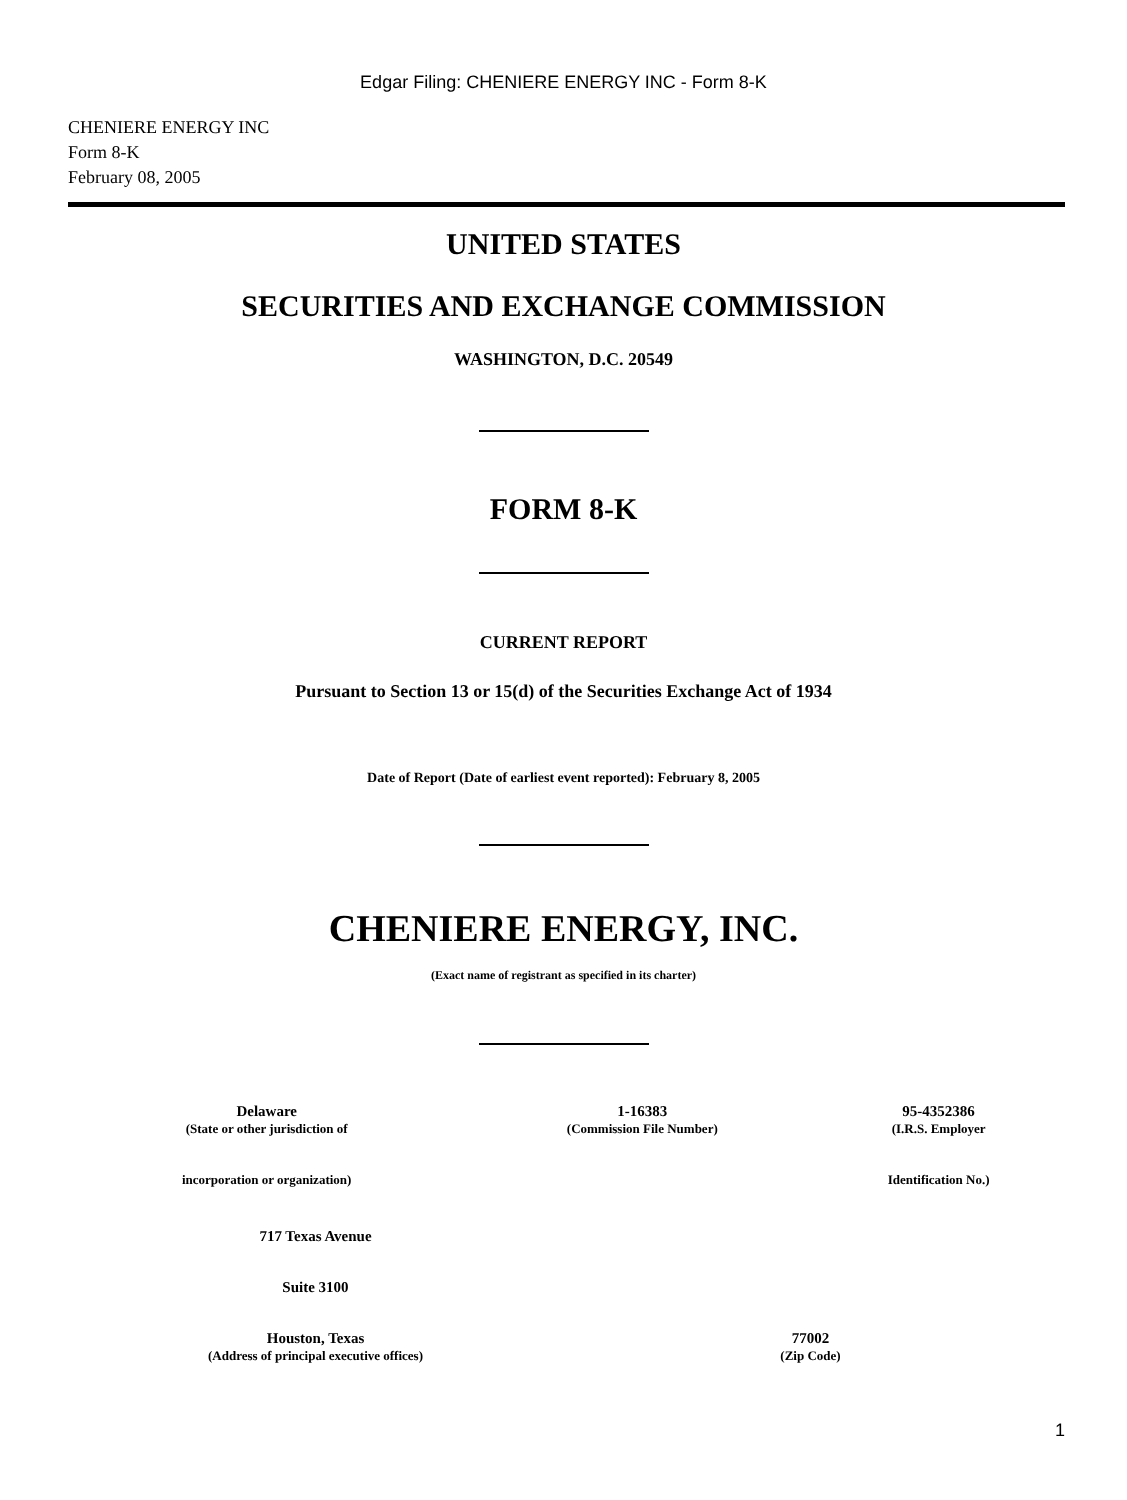Edgar Filing: CHENIERE ENERGY INC - Form 8-K
CHENIERE ENERGY INC
Form 8-K
February 08, 2005
UNITED STATES
SECURITIES AND EXCHANGE COMMISSION
WASHINGTON, D.C. 20549
FORM 8-K
CURRENT REPORT
Pursuant to Section 13 or 15(d) of the Securities Exchange Act of 1934
Date of Report (Date of earliest event reported): February 8, 2005
CHENIERE ENERGY, INC.
(Exact name of registrant as specified in its charter)
| Delaware (State or other jurisdiction of incorporation or organization) | 1-16383 (Commission File Number) | 95-4352386 (I.R.S. Employer Identification No.) |
| 717 Texas Avenue Suite 3100 Houston, Texas (Address of principal executive offices) | 77002 (Zip Code) |
1